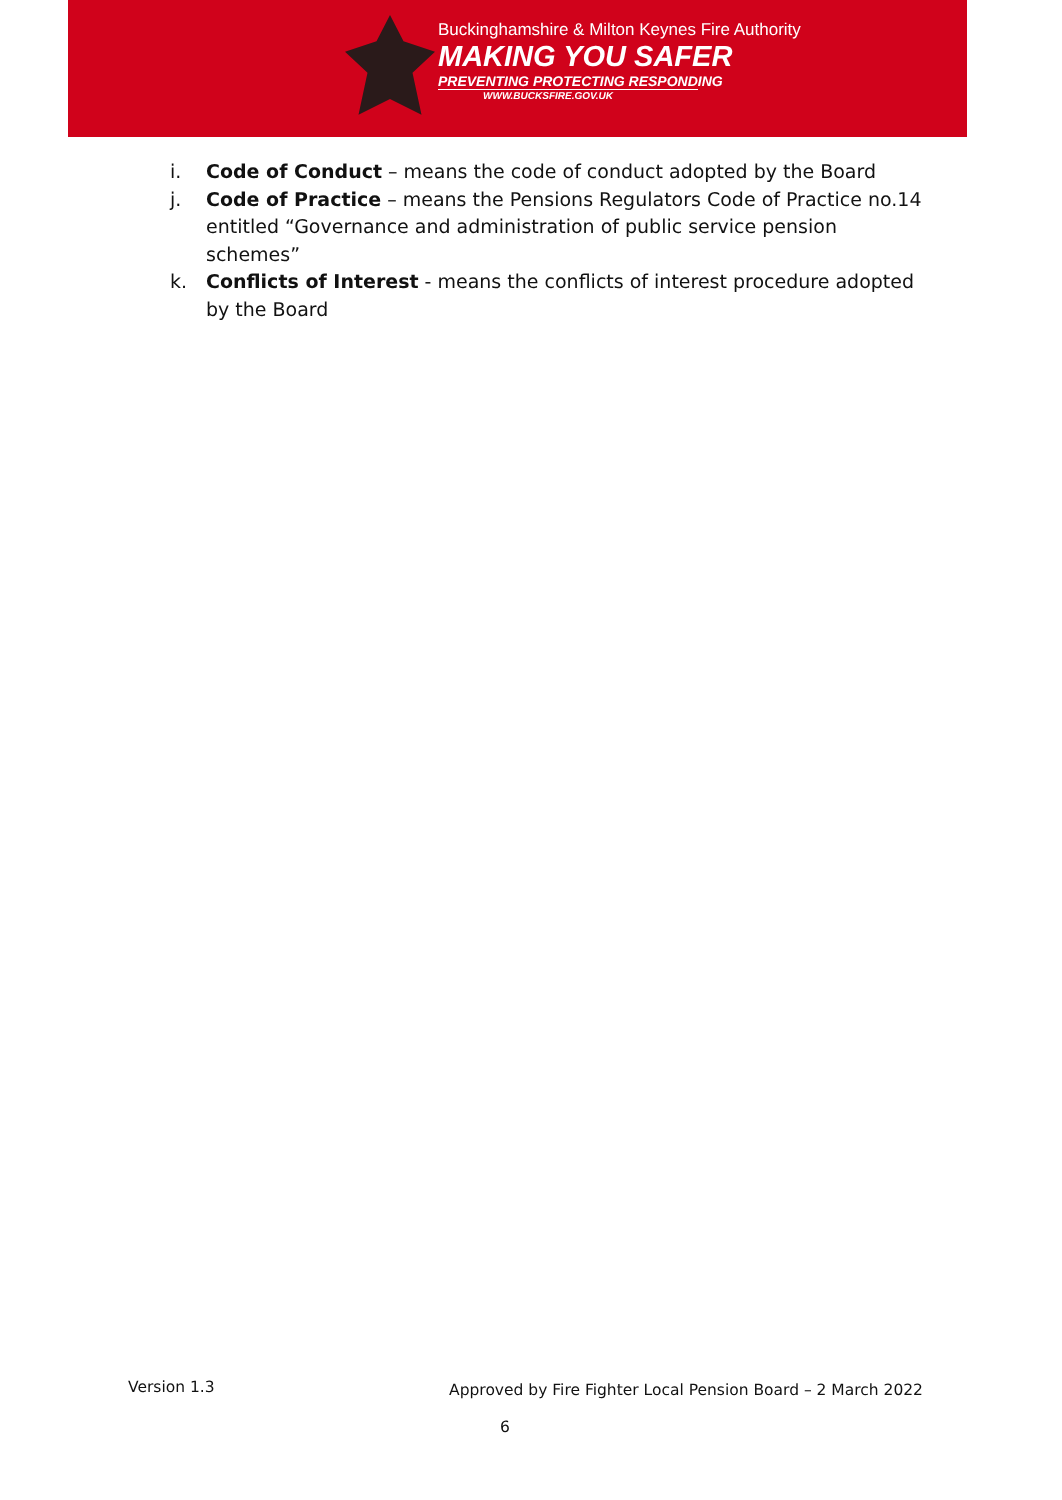Buckinghamshire & Milton Keynes Fire Authority
MAKING YOU SAFER
PREVENTING PROTECTING RESPONDING
WWW.BUCKSFIRE.GOV.UK
i. Code of Conduct – means the code of conduct adopted by the Board
j. Code of Practice – means the Pensions Regulators Code of Practice no.14 entitled “Governance and administration of public service pension schemes”
k. Conflicts of Interest - means the conflicts of interest procedure adopted by the Board
Version 1.3 Approved by Fire Fighter Local Pension Board – 2 March 2022
6